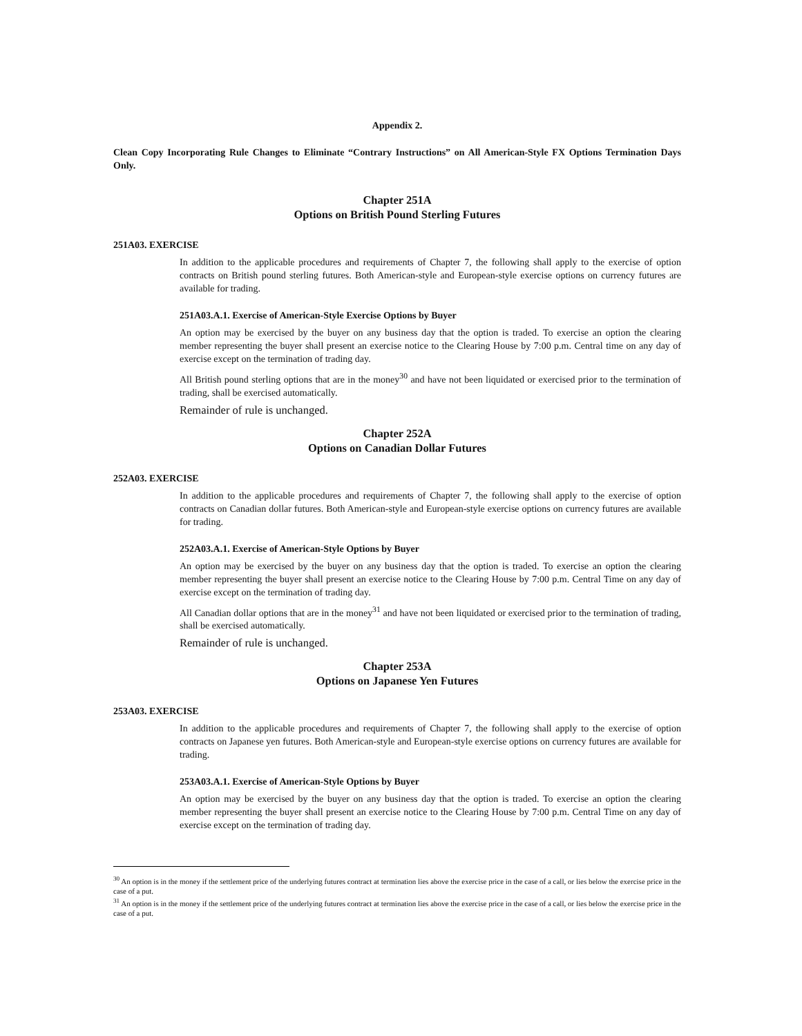Appendix 2.
Clean Copy Incorporating Rule Changes to Eliminate “Contrary Instructions” on All American-Style FX Options Termination Days Only.
Chapter 251A
Options on British Pound Sterling Futures
251A03. EXERCISE
In addition to the applicable procedures and requirements of Chapter 7, the following shall apply to the exercise of option contracts on British pound sterling futures. Both American-style and European-style exercise options on currency futures are available for trading.
251A03.A.1. Exercise of American-Style Exercise Options by Buyer
An option may be exercised by the buyer on any business day that the option is traded. To exercise an option the clearing member representing the buyer shall present an exercise notice to the Clearing House by 7:00 p.m. Central time on any day of exercise except on the termination of trading day.
All British pound sterling options that are in the money<sup>30</sup> and have not been liquidated or exercised prior to the termination of trading, shall be exercised automatically.
Remainder of rule is unchanged.
Chapter 252A
Options on Canadian Dollar Futures
252A03. EXERCISE
In addition to the applicable procedures and requirements of Chapter 7, the following shall apply to the exercise of option contracts on Canadian dollar futures. Both American-style and European-style exercise options on currency futures are available for trading.
252A03.A.1. Exercise of American-Style Options by Buyer
An option may be exercised by the buyer on any business day that the option is traded. To exercise an option the clearing member representing the buyer shall present an exercise notice to the Clearing House by 7:00 p.m. Central Time on any day of exercise except on the termination of trading day.
All Canadian dollar options that are in the money<sup>31</sup> and have not been liquidated or exercised prior to the termination of trading, shall be exercised automatically.
Remainder of rule is unchanged.
Chapter 253A
Options on Japanese Yen Futures
253A03. EXERCISE
In addition to the applicable procedures and requirements of Chapter 7, the following shall apply to the exercise of option contracts on Japanese yen futures. Both American-style and European-style exercise options on currency futures are available for trading.
253A03.A.1. Exercise of American-Style Options by Buyer
An option may be exercised by the buyer on any business day that the option is traded. To exercise an option the clearing member representing the buyer shall present an exercise notice to the Clearing House by 7:00 p.m. Central Time on any day of exercise except on the termination of trading day.
<sup>30</sup> An option is in the money if the settlement price of the underlying futures contract at termination lies above the exercise price in the case of a call, or lies below the exercise price in the case of a put.
<sup>31</sup> An option is in the money if the settlement price of the underlying futures contract at termination lies above the exercise price in the case of a call, or lies below the exercise price in the case of a put.